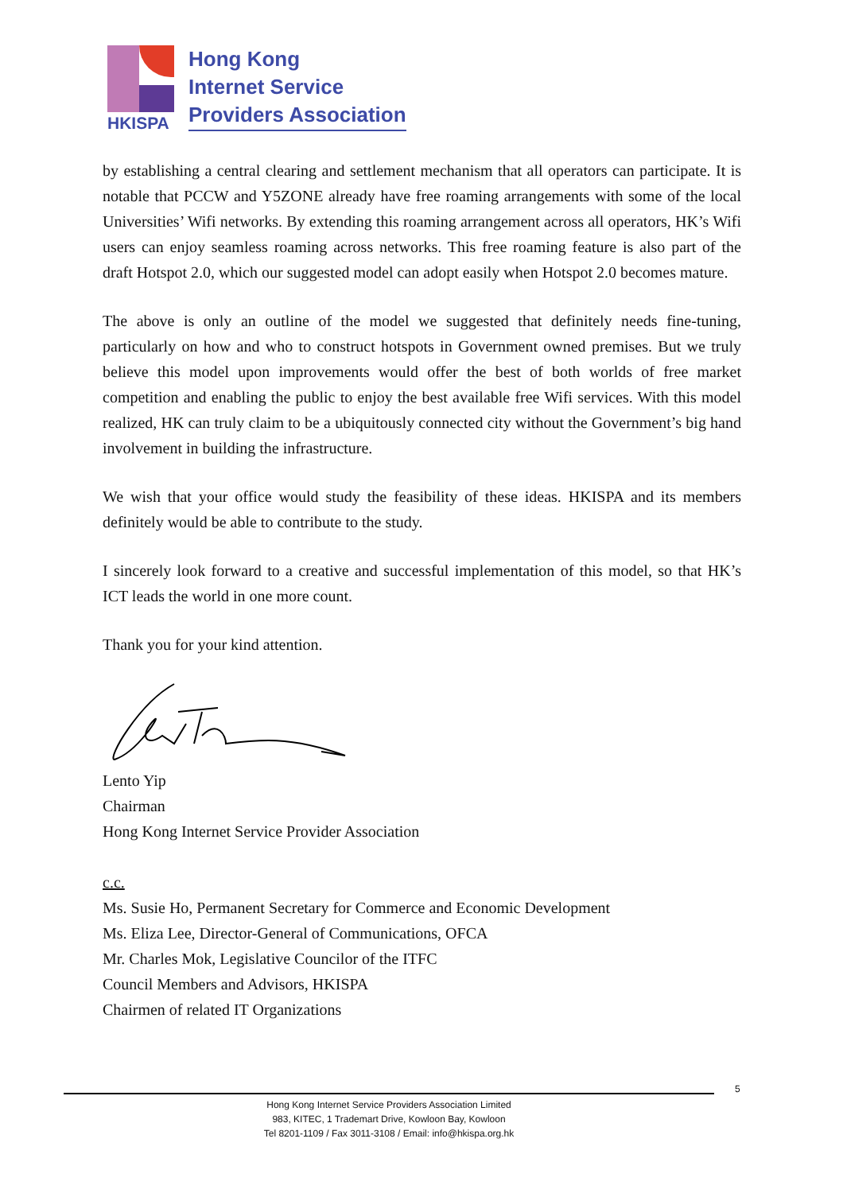HKISPA
Hong Kong
Internet Service
Providers Association
by establishing a central clearing and settlement mechanism that all operators can participate. It is notable that PCCW and Y5ZONE already have free roaming arrangements with some of the local Universities’ Wifi networks. By extending this roaming arrangement across all operators, HK’s Wifi users can enjoy seamless roaming across networks. This free roaming feature is also part of the draft Hotspot 2.0, which our suggested model can adopt easily when Hotspot 2.0 becomes mature.
The above is only an outline of the model we suggested that definitely needs fine-tuning, particularly on how and who to construct hotspots in Government owned premises. But we truly believe this model upon improvements would offer the best of both worlds of free market competition and enabling the public to enjoy the best available free Wifi services. With this model realized, HK can truly claim to be a ubiquitously connected city without the Government’s big hand involvement in building the infrastructure.
We wish that your office would study the feasibility of these ideas. HKISPA and its members definitely would be able to contribute to the study.
I sincerely look forward to a creative and successful implementation of this model, so that HK’s ICT leads the world in one more count.
Thank you for your kind attention.
Lento Yip
Chairman
Hong Kong Internet Service Provider Association
c.c.
Ms. Susie Ho, Permanent Secretary for Commerce and Economic Development
Ms. Eliza Lee, Director-General of Communications, OFCA
Mr. Charles Mok, Legislative Councilor of the ITFC
Council Members and Advisors, HKISPA
Chairmen of related IT Organizations
5
Hong Kong Internet Service Providers Association Limited
983, KITEC, 1 Trademart Drive, Kowloon Bay, Kowloon
Tel 8201-1109 / Fax 3011-3108 / Email: info@hkispa.org.hk